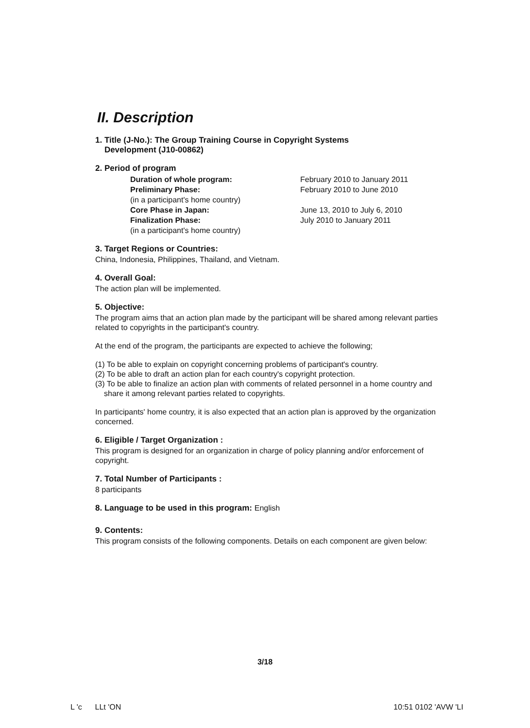II. Description
1. Title (J-No.): The Group Training Course in Copyright Systems
Development (J10-00862)
2. Period of program
Duration of whole program:
February 2010 to January 2011
Preliminary Phase:
February 2010 to June 2010
(in a participant's home country)
Core Phase in Japan:
June 13, 2010 to July 6, 2010
Finalization Phase:
July 2010 to January 2011
(in a participant's home country)
3. Target Regions or Countries:
China, Indonesia, Philippines, Thailand, and Vietnam.
4. Overall Goal:
The action plan will be implemented.
5. Objective:
The program aims that an action plan made by the participant will be shared among relevant parties related to copyrights in the participant's country.
At the end of the program, the participants are expected to achieve the following;
(1) To be able to explain on copyright concerning problems of participant's country.
(2) To be able to draft an action plan for each country's copyright protection.
(3) To be able to finalize an action plan with comments of related personnel in a home country and share it among relevant parties related to copyrights.
In participants' home country, it is also expected that an action plan is approved by the organization concerned.
6. Eligible / Target Organization :
This program is designed for an organization in charge of policy planning and/or enforcement of copyright.
7. Total Number of Participants :
8 participants
8. Language to be used in this program: English
9. Contents:
This program consists of the following components. Details on each component are given below:
3/18
L 'c LLt 'ON 10:51 0102 'AVW 'LI